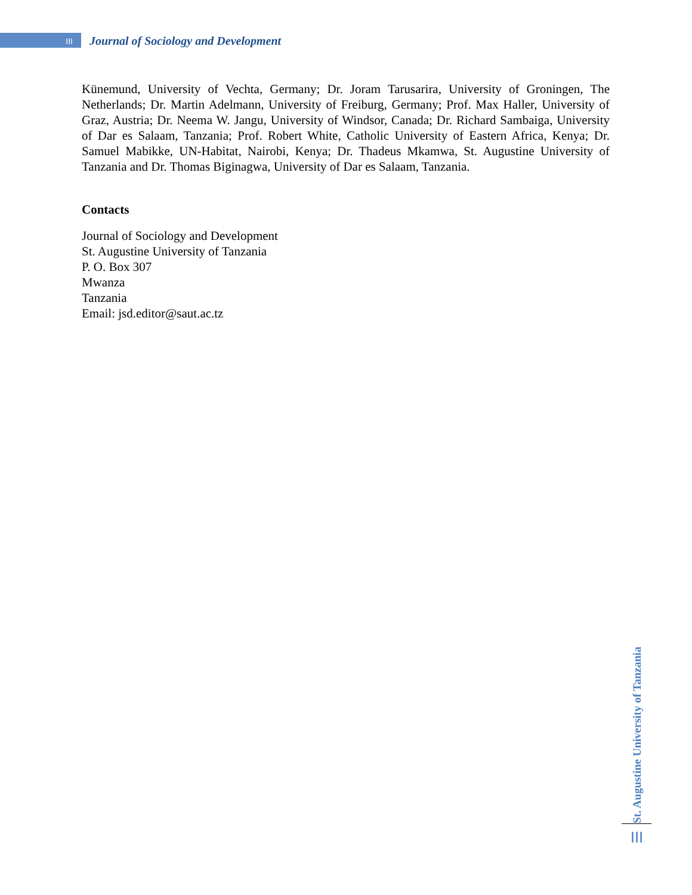III
Journal of Sociology and Development
Künemund, University of Vechta, Germany; Dr. Joram Tarusarira, University of Groningen, The Netherlands; Dr. Martin Adelmann, University of Freiburg, Germany; Prof. Max Haller, University of Graz, Austria; Dr. Neema W. Jangu, University of Windsor, Canada; Dr. Richard Sambaiga, University of Dar es Salaam, Tanzania; Prof. Robert White, Catholic University of Eastern Africa, Kenya; Dr. Samuel Mabikke, UN-Habitat, Nairobi, Kenya; Dr. Thadeus Mkamwa, St. Augustine University of Tanzania and Dr. Thomas Biginagwa, University of Dar es Salaam, Tanzania.
Contacts
Journal of Sociology and Development
St. Augustine University of Tanzania
P. O. Box 307
Mwanza
Tanzania
Email: jsd.editor@saut.ac.tz
St. Augustine University of Tanzania
III